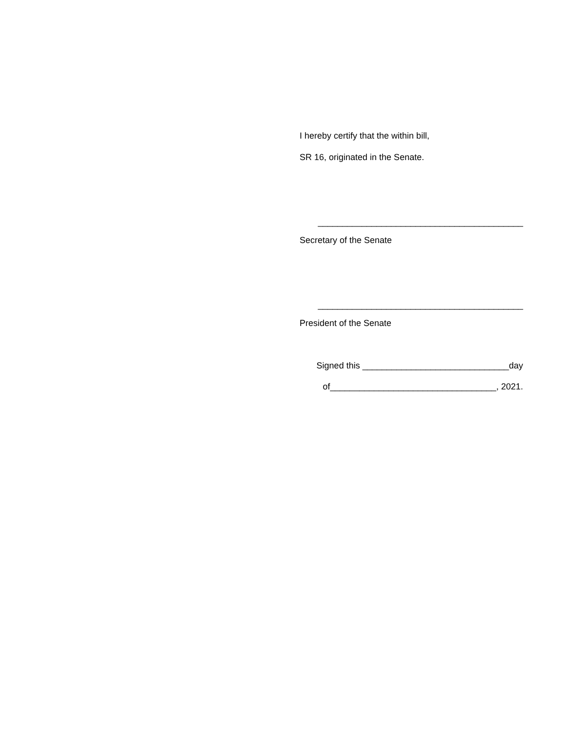I hereby certify that the within bill,
SR 16, originated in the Senate.
__________________________________________
Secretary of the Senate
__________________________________________
President of the Senate
Signed this ______________________________day
of__________________________________, 2021.